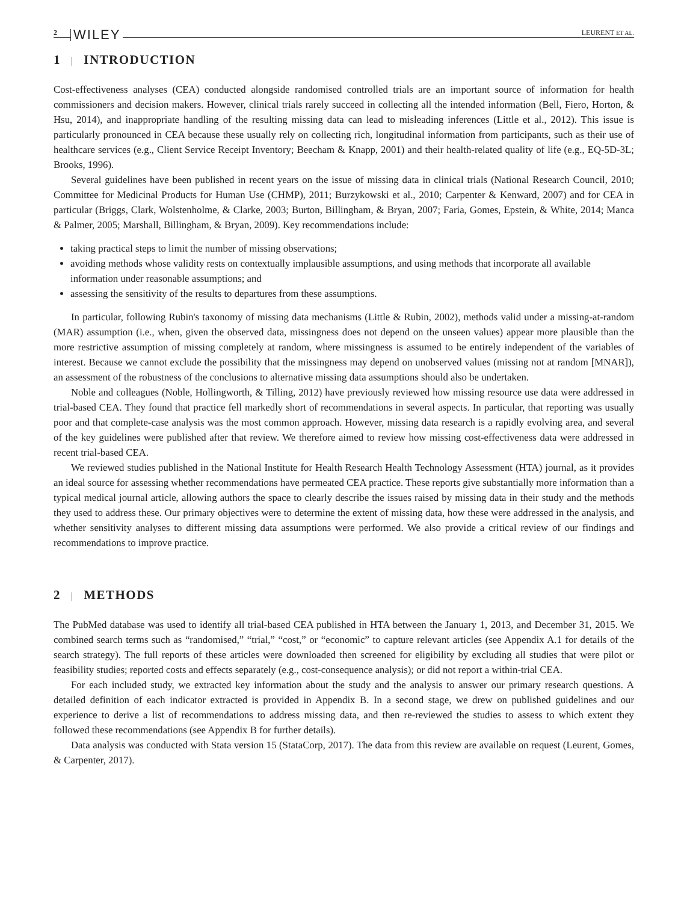2 WILEY LEURENT ET AL.
1 | INTRODUCTION
Cost-effectiveness analyses (CEA) conducted alongside randomised controlled trials are an important source of information for health commissioners and decision makers. However, clinical trials rarely succeed in collecting all the intended information (Bell, Fiero, Horton, & Hsu, 2014), and inappropriate handling of the resulting missing data can lead to misleading inferences (Little et al., 2012). This issue is particularly pronounced in CEA because these usually rely on collecting rich, longitudinal information from participants, such as their use of healthcare services (e.g., Client Service Receipt Inventory; Beecham & Knapp, 2001) and their health-related quality of life (e.g., EQ-5D-3L; Brooks, 1996).
Several guidelines have been published in recent years on the issue of missing data in clinical trials (National Research Council, 2010; Committee for Medicinal Products for Human Use (CHMP), 2011; Burzykowski et al., 2010; Carpenter & Kenward, 2007) and for CEA in particular (Briggs, Clark, Wolstenholme, & Clarke, 2003; Burton, Billingham, & Bryan, 2007; Faria, Gomes, Epstein, & White, 2014; Manca & Palmer, 2005; Marshall, Billingham, & Bryan, 2009). Key recommendations include:
taking practical steps to limit the number of missing observations;
avoiding methods whose validity rests on contextually implausible assumptions, and using methods that incorporate all available information under reasonable assumptions; and
assessing the sensitivity of the results to departures from these assumptions.
In particular, following Rubin's taxonomy of missing data mechanisms (Little & Rubin, 2002), methods valid under a missing-at-random (MAR) assumption (i.e., when, given the observed data, missingness does not depend on the unseen values) appear more plausible than the more restrictive assumption of missing completely at random, where missingness is assumed to be entirely independent of the variables of interest. Because we cannot exclude the possibility that the missingness may depend on unobserved values (missing not at random [MNAR]), an assessment of the robustness of the conclusions to alternative missing data assumptions should also be undertaken.
Noble and colleagues (Noble, Hollingworth, & Tilling, 2012) have previously reviewed how missing resource use data were addressed in trial-based CEA. They found that practice fell markedly short of recommendations in several aspects. In particular, that reporting was usually poor and that complete-case analysis was the most common approach. However, missing data research is a rapidly evolving area, and several of the key guidelines were published after that review. We therefore aimed to review how missing cost-effectiveness data were addressed in recent trial-based CEA.
We reviewed studies published in the National Institute for Health Research Health Technology Assessment (HTA) journal, as it provides an ideal source for assessing whether recommendations have permeated CEA practice. These reports give substantially more information than a typical medical journal article, allowing authors the space to clearly describe the issues raised by missing data in their study and the methods they used to address these. Our primary objectives were to determine the extent of missing data, how these were addressed in the analysis, and whether sensitivity analyses to different missing data assumptions were performed. We also provide a critical review of our findings and recommendations to improve practice.
2 | METHODS
The PubMed database was used to identify all trial-based CEA published in HTA between the January 1, 2013, and December 31, 2015. We combined search terms such as “randomised,” “trial,” “cost,” or “economic” to capture relevant articles (see Appendix A.1 for details of the search strategy). The full reports of these articles were downloaded then screened for eligibility by excluding all studies that were pilot or feasibility studies; reported costs and effects separately (e.g., cost-consequence analysis); or did not report a within-trial CEA.
For each included study, we extracted key information about the study and the analysis to answer our primary research questions. A detailed definition of each indicator extracted is provided in Appendix B. In a second stage, we drew on published guidelines and our experience to derive a list of recommendations to address missing data, and then re-reviewed the studies to assess to which extent they followed these recommendations (see Appendix B for further details).
Data analysis was conducted with Stata version 15 (StataCorp, 2017). The data from this review are available on request (Leurent, Gomes, & Carpenter, 2017).